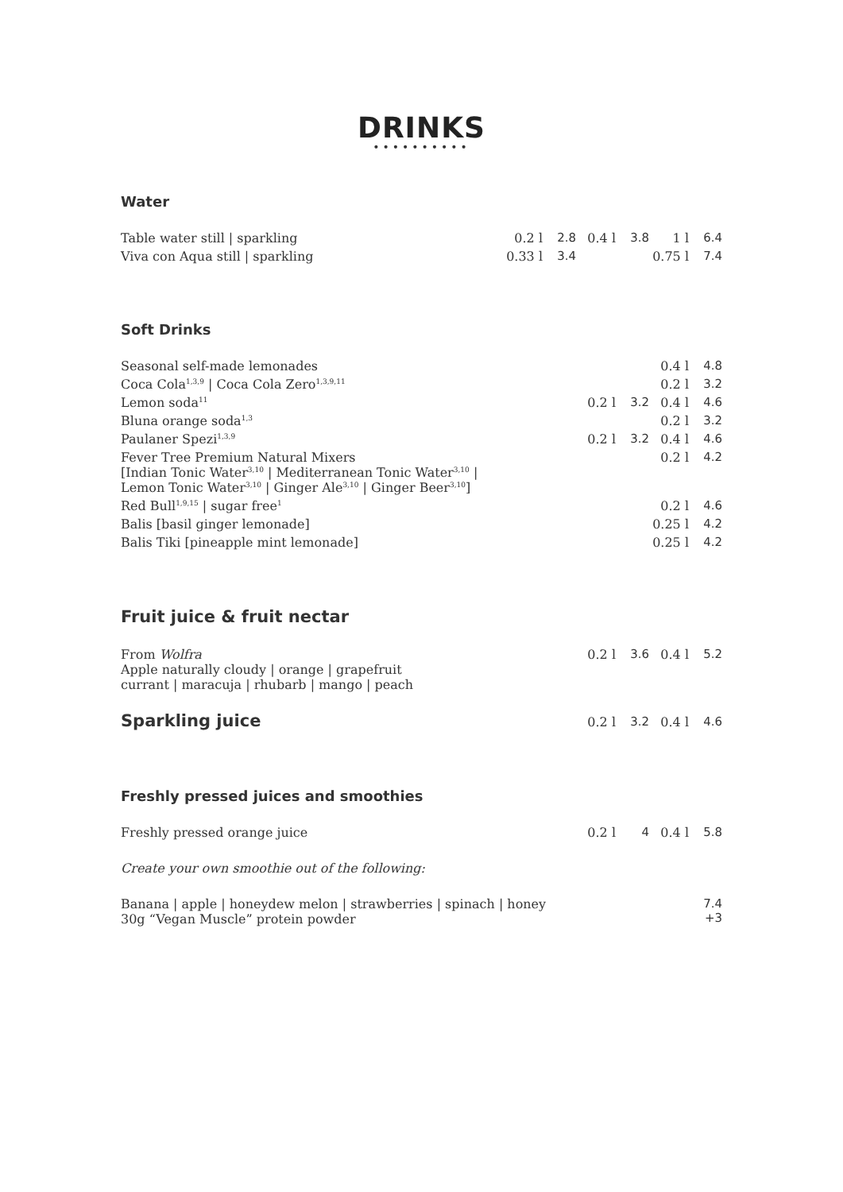DRINKS
••••••••••
Water
| Table water still / sparkling | 0.2 l | 2.8 | 0.4 l | 3.8 | 1 l | 6.4 |
| Viva con Aqua still / sparkling | 0.33 l | 3.4 | | | 0.75 l | 7.4 |
Soft Drinks
| Seasonal self-made lemonades | | | 0.4 l | 4.8 |
| Coca Cola<sup>1,3,9</sup> / Coca Cola Zero<sup>1,3,9,11</sup> | | | 0.2 l | 3.2 |
| Lemon soda<sup>11</sup> | 0.2 l | 3.2 | 0.4 l | 4.6 |
| Bluna orange soda<sup>1,3</sup> | | | 0.2 l | 3.2 |
| Paulaner Spezi<sup>1,3,9</sup> | 0.2 l | 3.2 | 0.4 l | 4.6 |
| Fever Tree Premium Natural Mixers [Indian Tonic Water<sup>3,10</sup> / Mediterranean Tonic Water<sup>3,10</sup> / Lemon Tonic Water<sup>3,10</sup> / Ginger Ale<sup>3,10</sup> / Ginger Beer<sup>3,10</sup>] | | | 0.2 l | 4.2 |
| Red Bull<sup>1,9,15</sup> / sugar free<sup>1</sup> | | | 0.2 l | 4.6 |
| Balis [basil ginger lemonade] | | | 0.25 l | 4.2 |
| Balis Tiki [pineapple mint lemonade] | | | 0.25 l | 4.2 |
Fruit juice & fruit nectar
| From Wolfra Apple naturally cloudy / orange / grapefruit currant / maracuja / rhubarb / mango / peach | 0.2 l | 3.6 | 0.4 l | 5.2 |
| Sparkling juice | 0.2 l | 3.2 | 0.4 l | 4.6 |
Freshly pressed juices and smoothies
| Freshly pressed orange juice | 0.2 l | 4 | 0.4 l | 5.8 |
| Create your own smoothie out of the following: | | | | |
| Banana / apple / honeydew melon / strawberries / spinach / honey 30g “Vegan Muscle” protein powder | | | | 7.4 +3 |